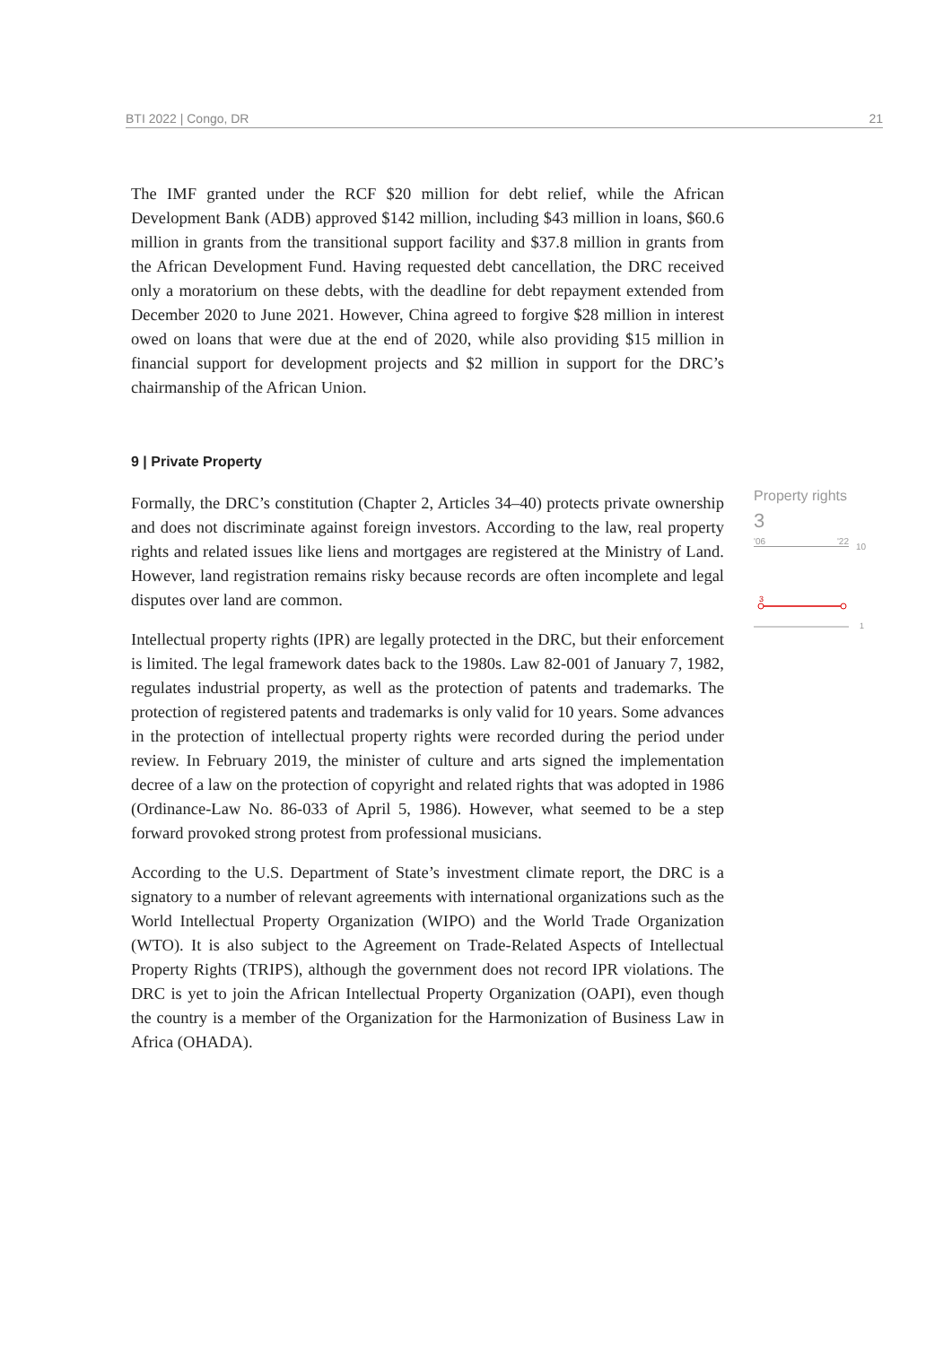BTI 2022 | Congo, DR 21
The IMF granted under the RCF $20 million for debt relief, while the African Development Bank (ADB) approved $142 million, including $43 million in loans, $60.6 million in grants from the transitional support facility and $37.8 million in grants from the African Development Fund. Having requested debt cancellation, the DRC received only a moratorium on these debts, with the deadline for debt repayment extended from December 2020 to June 2021. However, China agreed to forgive $28 million in interest owed on loans that were due at the end of 2020, while also providing $15 million in financial support for development projects and $2 million in support for the DRC’s chairmanship of the African Union.
9 | Private Property
Formally, the DRC’s constitution (Chapter 2, Articles 34–40) protects private ownership and does not discriminate against foreign investors. According to the law, real property rights and related issues like liens and mortgages are registered at the Ministry of Land. However, land registration remains risky because records are often incomplete and legal disputes over land are common.
Intellectual property rights (IPR) are legally protected in the DRC, but their enforcement is limited. The legal framework dates back to the 1980s. Law 82-001 of January 7, 1982, regulates industrial property, as well as the protection of patents and trademarks. The protection of registered patents and trademarks is only valid for 10 years. Some advances in the protection of intellectual property rights were recorded during the period under review. In February 2019, the minister of culture and arts signed the implementation decree of a law on the protection of copyright and related rights that was adopted in 1986 (Ordinance-Law No. 86-033 of April 5, 1986). However, what seemed to be a step forward provoked strong protest from professional musicians.
According to the U.S. Department of State’s investment climate report, the DRC is a signatory to a number of relevant agreements with international organizations such as the World Intellectual Property Organization (WIPO) and the World Trade Organization (WTO). It is also subject to the Agreement on Trade-Related Aspects of Intellectual Property Rights (TRIPS), although the government does not record IPR violations. The DRC is yet to join the African Intellectual Property Organization (OAPI), even though the country is a member of the Organization for the Harmonization of Business Law in Africa (OHADA).
Property rights
3
'06 '22
10
3
1